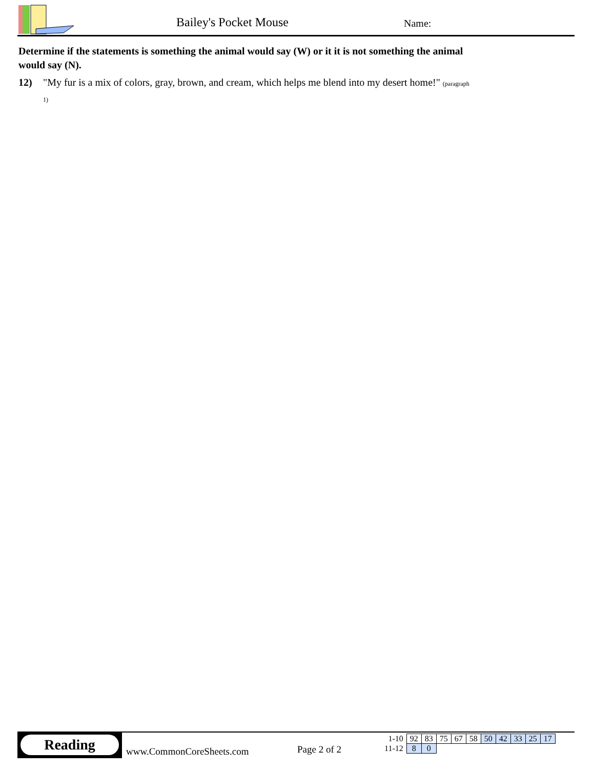Bailey's Pocket Mouse Name:
Determine if the statements is something the animal would say (W) or it it is not something the animal would say (N).
12) "My fur is a mix of colors, gray, brown, and cream, which helps me blend into my desert home!" (paragraph 1)
Reading
www.CommonCoreSheets.com Page 2 of 2
| 1-10 | 92 | 83 | 75 | 67 | 58 | 50 | 42 | 33 | 25 | 17 |
| 11-12 | 8 | 0 | | | | | | | | |